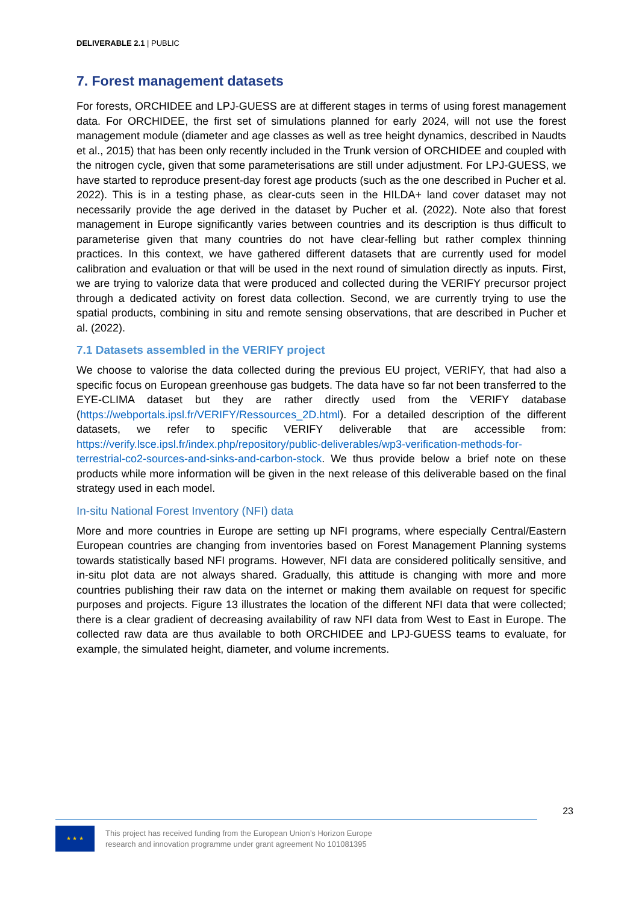DELIVERABLE 2.1 | PUBLIC
7. Forest management datasets
For forests, ORCHIDEE and LPJ-GUESS are at different stages in terms of using forest management data. For ORCHIDEE, the first set of simulations planned for early 2024, will not use the forest management module (diameter and age classes as well as tree height dynamics, described in Naudts et al., 2015) that has been only recently included in the Trunk version of ORCHIDEE and coupled with the nitrogen cycle, given that some parameterisations are still under adjustment. For LPJ-GUESS, we have started to reproduce present-day forest age products (such as the one described in Pucher et al. 2022). This is in a testing phase, as clear-cuts seen in the HILDA+ land cover dataset may not necessarily provide the age derived in the dataset by Pucher et al. (2022). Note also that forest management in Europe significantly varies between countries and its description is thus difficult to parameterise given that many countries do not have clear-felling but rather complex thinning practices. In this context, we have gathered different datasets that are currently used for model calibration and evaluation or that will be used in the next round of simulation directly as inputs. First, we are trying to valorize data that were produced and collected during the VERIFY precursor project through a dedicated activity on forest data collection. Second, we are currently trying to use the spatial products, combining in situ and remote sensing observations, that are described in Pucher et al. (2022).
7.1 Datasets assembled in the VERIFY project
We choose to valorise the data collected during the previous EU project, VERIFY, that had also a specific focus on European greenhouse gas budgets. The data have so far not been transferred to the EYE-CLIMA dataset but they are rather directly used from the VERIFY database (https://webportals.ipsl.fr/VERIFY/Ressources_2D.html). For a detailed description of the different datasets, we refer to specific VERIFY deliverable that are accessible from: https://verify.lsce.ipsl.fr/index.php/repository/public-deliverables/wp3-verification-methods-for-terrestrial-co2-sources-and-sinks-and-carbon-stock. We thus provide below a brief note on these products while more information will be given in the next release of this deliverable based on the final strategy used in each model.
In-situ National Forest Inventory (NFI) data
More and more countries in Europe are setting up NFI programs, where especially Central/Eastern European countries are changing from inventories based on Forest Management Planning systems towards statistically based NFI programs. However, NFI data are considered politically sensitive, and in-situ plot data are not always shared. Gradually, this attitude is changing with more and more countries publishing their raw data on the internet or making them available on request for specific purposes and projects. Figure 13 illustrates the location of the different NFI data that were collected; there is a clear gradient of decreasing availability of raw NFI data from West to East in Europe. The collected raw data are thus available to both ORCHIDEE and LPJ-GUESS teams to evaluate, for example, the simulated height, diameter, and volume increments.
23
★ ★ ★
This project has received funding from the European Union’s Horizon Europe
research and innovation programme under grant agreement No 101081395